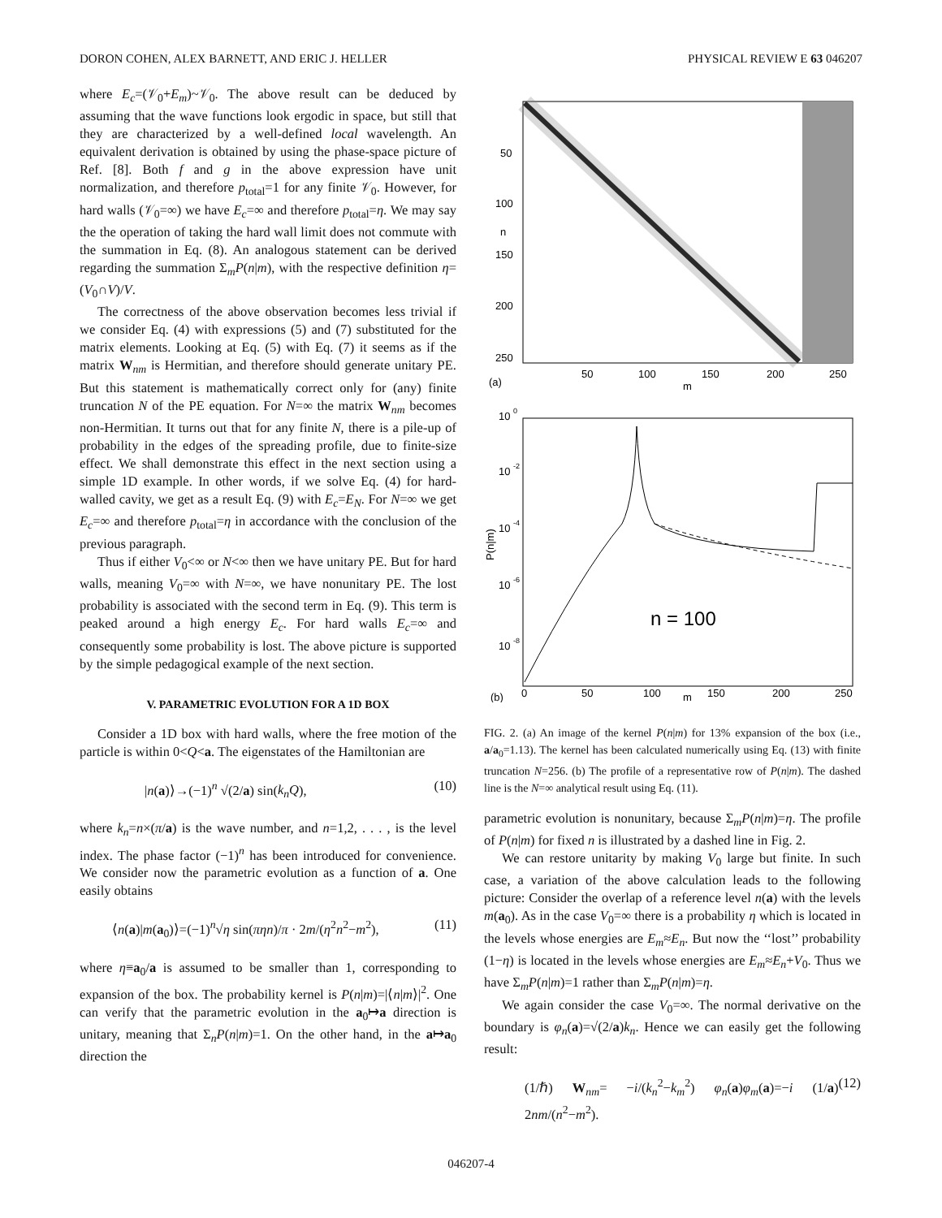DORON COHEN, ALEX BARNETT, AND ERIC J. HELLER PHYSICAL REVIEW E 63 046207
where E<sub>c</sub>=(𝒱<sub>0</sub>+E<sub>m</sub>)~𝒱<sub>0</sub>. The above result can be deduced by assuming that the wave functions look ergodic in space, but still that they are characterized by a well-defined local wavelength. An equivalent derivation is obtained by using the phase-space picture of Ref. [8]. Both f and g in the above expression have unit normalization, and therefore p<sub>total</sub>=1 for any finite 𝒱<sub>0</sub>. However, for hard walls (𝒱<sub>0</sub>=∞) we have E<sub>c</sub>=∞ and therefore p<sub>total</sub>=η. We may say the the operation of taking the hard wall limit does not commute with the summation in Eq. (8). An analogous statement can be derived regarding the summation Σ<sub>m</sub>P(n|m), with the respective definition η=(V<sub>0</sub>∩V)/V.
The correctness of the above observation becomes less trivial if we consider Eq. (4) with expressions (5) and (7) substituted for the matrix elements. Looking at Eq. (5) with Eq. (7) it seems as if the matrix W<sub>nm</sub> is Hermitian, and therefore should generate unitary PE. But this statement is mathematically correct only for (any) finite truncation N of the PE equation. For N=∞ the matrix W<sub>nm</sub> becomes non-Hermitian. It turns out that for any finite N, there is a pile-up of probability in the edges of the spreading profile, due to finite-size effect. We shall demonstrate this effect in the next section using a simple 1D example. In other words, if we solve Eq. (4) for hard-walled cavity, we get as a result Eq. (9) with E<sub>c</sub>=E<sub>N</sub>. For N=∞ we get E<sub>c</sub>=∞ and therefore p<sub>total</sub>=η in accordance with the conclusion of the previous paragraph.
Thus if either V<sub>0</sub><∞ or N<∞ then we have unitary PE. But for hard walls, meaning V<sub>0</sub>=∞ with N=∞, we have nonunitary PE. The lost probability is associated with the second term in Eq. (9). This term is peaked around a high energy E<sub>c</sub>. For hard walls E<sub>c</sub>=∞ and consequently some probability is lost. The above picture is supported by the simple pedagogical example of the next section.
V. PARAMETRIC EVOLUTION FOR A 1D BOX
Consider a 1D box with hard walls, where the free motion of the particle is within 0<Q<a. The eigenstates of the Hamiltonian are
|n(a)⟩→(−1)<sup>n</sup> √(2/a) sin(k<sub>n</sub>Q), (10)
where k<sub>n</sub>=n×(π/a) is the wave number, and n=1,2, . . . , is the level index. The phase factor (−1)<sup>n</sup> has been introduced for convenience. We consider now the parametric evolution as a function of a. One easily obtains
⟨n(a)|m(a<sub>0</sub>)⟩=(−1)<sup>n</sup>√η sin(πηn)/π · 2m/(η<sup>2</sup>n<sup>2</sup>−m<sup>2</sup>), (11)
where η≡a<sub>0</sub>/a is assumed to be smaller than 1, corresponding to expansion of the box. The probability kernel is P(n|m)=|⟨n|m⟩|<sup>2</sup>. One can verify that the parametric evolution in the a<sub>0</sub>↦a direction is unitary, meaning that Σ<sub>n</sub>P(n|m)=1. On the other hand, in the a↦a<sub>0</sub> direction the
50
100
150
200
250
n
50
100
150
200
250
m
(a)
10
0
10
-2
10
-4
10
-6
10
-8
P(n|m)
n = 100
0
50
100
150
200
250
(b)
m
FIG. 2. (a) An image of the kernel P(n|m) for 13% expansion of the box (i.e., a/a<sub>0</sub>=1.13). The kernel has been calculated numerically using Eq. (13) with finite truncation N=256. (b) The profile of a representative row of P(n|m). The dashed line is the N=∞ analytical result using Eq. (11).
parametric evolution is nonunitary, because Σ<sub>m</sub>P(n|m)=η. The profile of P(n|m) for fixed n is illustrated by a dashed line in Fig. 2.
We can restore unitarity by making V<sub>0</sub> large but finite. In such case, a variation of the above calculation leads to the following picture: Consider the overlap of a reference level n(a) with the levels m(a<sub>0</sub>). As in the case V<sub>0</sub>=∞ there is a probability η which is located in the levels whose energies are E<sub>m</sub>≈E<sub>n</sub>. But now the ‘‘lost’’ probability (1−η) is located in the levels whose energies are E<sub>m</sub>≈E<sub>n</sub>+V<sub>0</sub>. Thus we have Σ<sub>m</sub>P(n|m)=1 rather than Σ<sub>m</sub>P(n|m)=η.
We again consider the case V<sub>0</sub>=∞. The normal derivative on the boundary is φ<sub>n</sub>(a)=√(2/a)k<sub>n</sub>. Hence we can easily get the following result:
(1/ℏ) W<sub>nm</sub>= −i/(k<sub>n</sub><sup>2</sup>−k<sub>m</sub><sup>2</sup>) φ<sub>n</sub>(a)φ<sub>m</sub>(a)=−i (1/a) 2nm/(n<sup>2</sup>−m<sup>2</sup>). (12)
046207-4